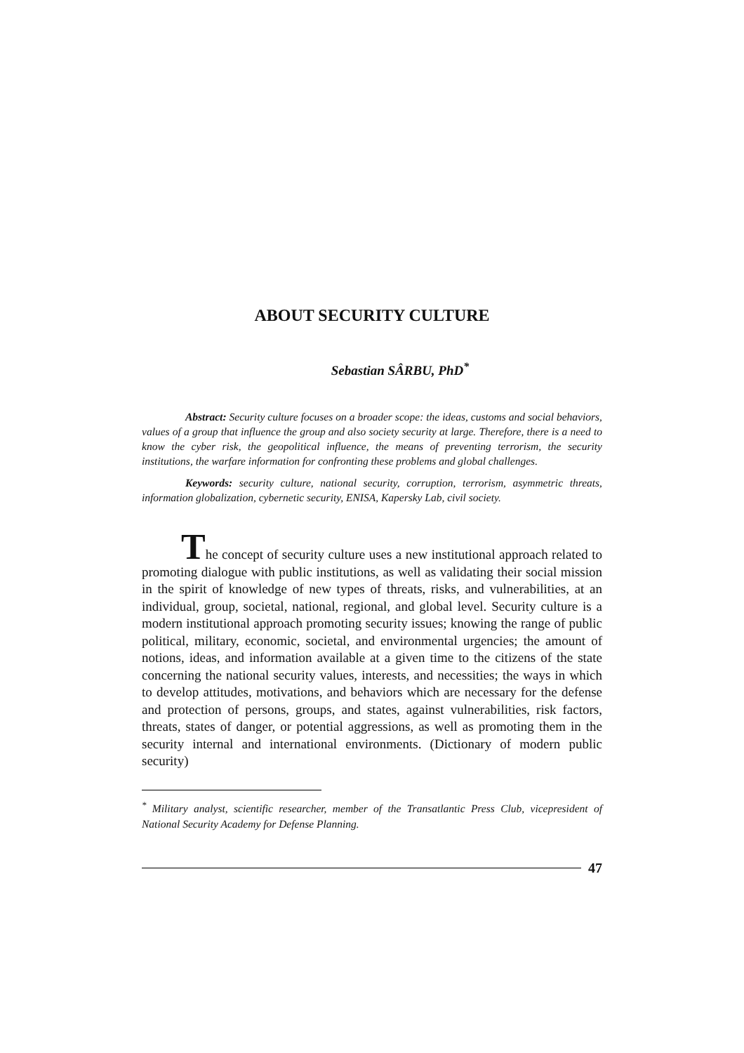ABOUT SECURITY CULTURE
Sebastian SÂRBU, PhD<sup>*</sup>
Abstract: Security culture focuses on a broader scope: the ideas, customs and social behaviors, values of a group that influence the group and also society security at large. Therefore, there is a need to know the cyber risk, the geopolitical influence, the means of preventing terrorism, the security institutions, the warfare information for confronting these problems and global challenges.
Keywords: security culture, national security, corruption, terrorism, asymmetric threats, information globalization, cybernetic security, ENISA, Kapersky Lab, civil society.
The concept of security culture uses a new institutional approach related to promoting dialogue with public institutions, as well as validating their social mission in the spirit of knowledge of new types of threats, risks, and vulnerabilities, at an individual, group, societal, national, regional, and global level. Security culture is a modern institutional approach promoting security issues; knowing the range of public political, military, economic, societal, and environmental urgencies; the amount of notions, ideas, and information available at a given time to the citizens of the state concerning the national security values, interests, and necessities; the ways in which to develop attitudes, motivations, and behaviors which are necessary for the defense and protection of persons, groups, and states, against vulnerabilities, risk factors, threats, states of danger, or potential aggressions, as well as promoting them in the security internal and international environments. (Dictionary of modern public security)
<sup>*</sup> Military analyst, scientific researcher, member of the Transatlantic Press Club, vicepresident of National Security Academy for Defense Planning.
47